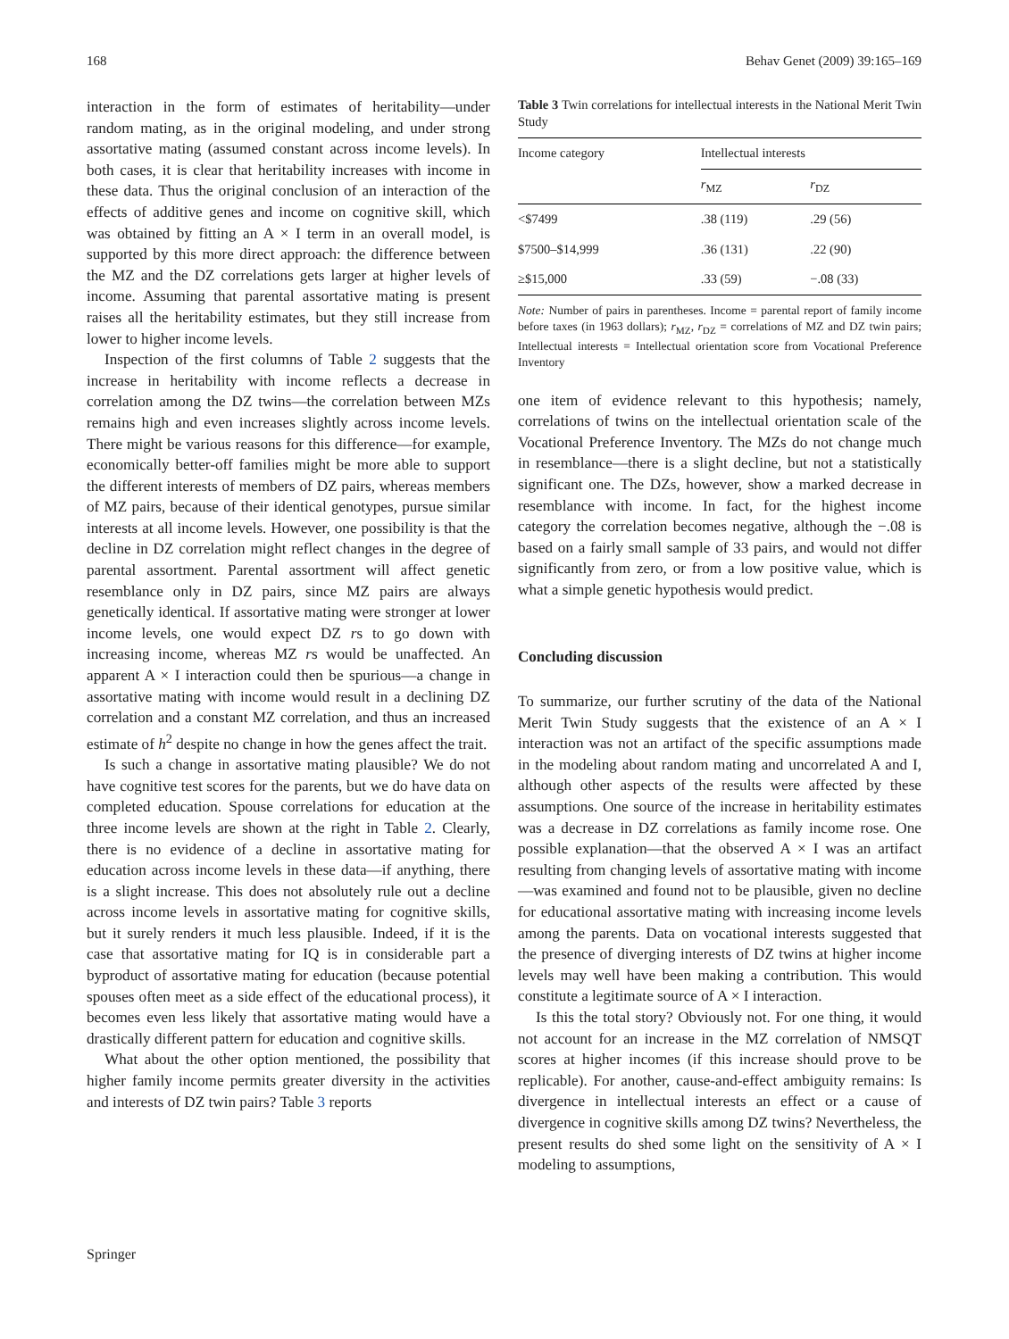168 Behav Genet (2009) 39:165–169
interaction in the form of estimates of heritability—under random mating, as in the original modeling, and under strong assortative mating (assumed constant across income levels). In both cases, it is clear that heritability increases with income in these data. Thus the original conclusion of an interaction of the effects of additive genes and income on cognitive skill, which was obtained by fitting an A × I term in an overall model, is supported by this more direct approach: the difference between the MZ and the DZ correlations gets larger at higher levels of income. Assuming that parental assortative mating is present raises all the heritability estimates, but they still increase from lower to higher income levels.
Inspection of the first columns of Table 2 suggests that the increase in heritability with income reflects a decrease in correlation among the DZ twins—the correlation between MZs remains high and even increases slightly across income levels. There might be various reasons for this difference—for example, economically better-off families might be more able to support the different interests of members of DZ pairs, whereas members of MZ pairs, because of their identical genotypes, pursue similar interests at all income levels. However, one possibility is that the decline in DZ correlation might reflect changes in the degree of parental assortment. Parental assortment will affect genetic resemblance only in DZ pairs, since MZ pairs are always genetically identical. If assortative mating were stronger at lower income levels, one would expect DZ rs to go down with increasing income, whereas MZ rs would be unaffected. An apparent A × I interaction could then be spurious—a change in assortative mating with income would result in a declining DZ correlation and a constant MZ correlation, and thus an increased estimate of h<sup>2</sup> despite no change in how the genes affect the trait.
Is such a change in assortative mating plausible? We do not have cognitive test scores for the parents, but we do have data on completed education. Spouse correlations for education at the three income levels are shown at the right in Table 2. Clearly, there is no evidence of a decline in assortative mating for education across income levels in these data—if anything, there is a slight increase. This does not absolutely rule out a decline across income levels in assortative mating for cognitive skills, but it surely renders it much less plausible. Indeed, if it is the case that assortative mating for IQ is in considerable part a byproduct of assortative mating for education (because potential spouses often meet as a side effect of the educational process), it becomes even less likely that assortative mating would have a drastically different pattern for education and cognitive skills.
What about the other option mentioned, the possibility that higher family income permits greater diversity in the activities and interests of DZ twin pairs? Table 3 reports
Table 3 Twin correlations for intellectual interests in the National Merit Twin Study
| Income category | Intellectual interests | |
| --- | --- | --- |
| | r<sub>MZ</sub> | r<sub>DZ</sub> |
| <$7499 | .38 (119) | .29 (56) |
| $7500–$14,999 | .36 (131) | .22 (90) |
| ≥$15,000 | .33 (59) | −.08 (33) |
Note: Number of pairs in parentheses. Income = parental report of family income before taxes (in 1963 dollars); r<sub>MZ</sub>, r<sub>DZ</sub> = correlations of MZ and DZ twin pairs; Intellectual interests = Intellectual orientation score from Vocational Preference Inventory
one item of evidence relevant to this hypothesis; namely, correlations of twins on the intellectual orientation scale of the Vocational Preference Inventory. The MZs do not change much in resemblance—there is a slight decline, but not a statistically significant one. The DZs, however, show a marked decrease in resemblance with income. In fact, for the highest income category the correlation becomes negative, although the −.08 is based on a fairly small sample of 33 pairs, and would not differ significantly from zero, or from a low positive value, which is what a simple genetic hypothesis would predict.
Concluding discussion
To summarize, our further scrutiny of the data of the National Merit Twin Study suggests that the existence of an A × I interaction was not an artifact of the specific assumptions made in the modeling about random mating and uncorrelated A and I, although other aspects of the results were affected by these assumptions. One source of the increase in heritability estimates was a decrease in DZ correlations as family income rose. One possible explanation—that the observed A × I was an artifact resulting from changing levels of assortative mating with income—was examined and found not to be plausible, given no decline for educational assortative mating with increasing income levels among the parents. Data on vocational interests suggested that the presence of diverging interests of DZ twins at higher income levels may well have been making a contribution. This would constitute a legitimate source of A × I interaction.
Is this the total story? Obviously not. For one thing, it would not account for an increase in the MZ correlation of NMSQT scores at higher incomes (if this increase should prove to be replicable). For another, cause-and-effect ambiguity remains: Is divergence in intellectual interests an effect or a cause of divergence in cognitive skills among DZ twins? Nevertheless, the present results do shed some light on the sensitivity of A × I modeling to assumptions,
Springer